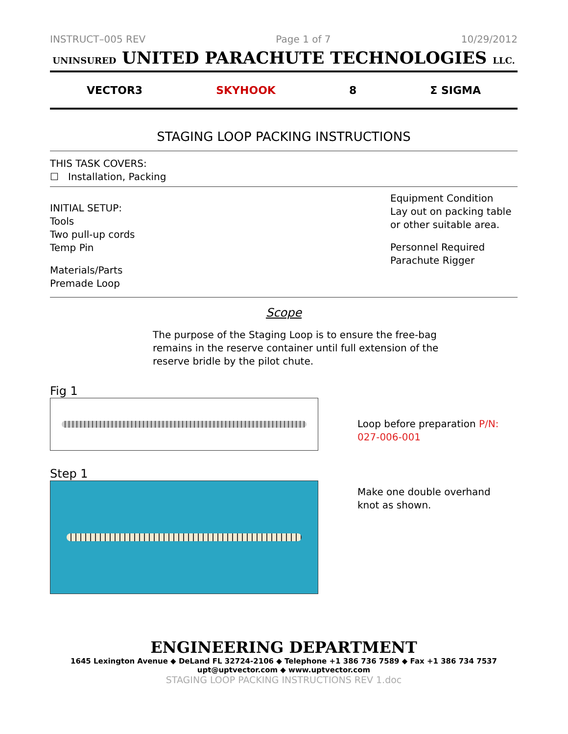INSTRUCT–005 REV Page 1 of 7 10/29/2012
UNINSURED UNITED PARACHUTE TECHNOLOGIES LLC.
VECTOR3 SKYHOOK 8 Σ SIGMA
STAGING LOOP PACKING INSTRUCTIONS
THIS TASK COVERS:
☐ Installation, Packing
INITIAL SETUP:
Tools
Two pull-up cords
Temp Pin
Materials/Parts
Premade Loop
Equipment Condition
Lay out on packing table or other suitable area.
Personnel Required
Parachute Rigger
Scope
The purpose of the Staging Loop is to ensure the free-bag remains in the reserve container until full extension of the reserve bridle by the pilot chute.
Fig 1
Loop before preparation P/N: 027-006-001
Step 1
Make one double overhand knot as shown.
ENGINEERING DEPARTMENT
1645 Lexington Avenue ◆ DeLand FL 32724-2106 ◆ Telephone +1 386 736 7589 ◆ Fax +1 386 734 7537
upt@uptvector.com ◆ www.uptvector.com
STAGING LOOP PACKING INSTRUCTIONS REV 1.doc